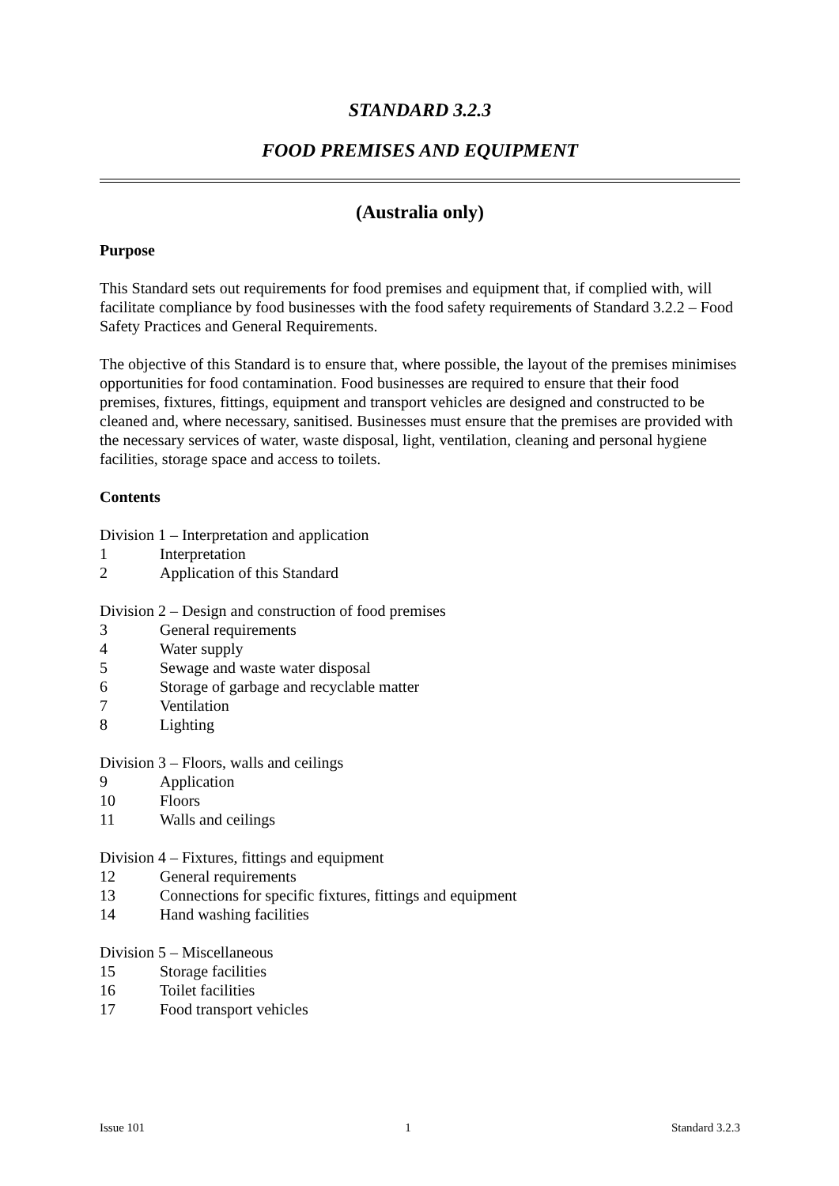STANDARD 3.2.3
FOOD PREMISES AND EQUIPMENT
(Australia only)
Purpose
This Standard sets out requirements for food premises and equipment that, if complied with, will facilitate compliance by food businesses with the food safety requirements of Standard 3.2.2 – Food Safety Practices and General Requirements.
The objective of this Standard is to ensure that, where possible, the layout of the premises minimises opportunities for food contamination. Food businesses are required to ensure that their food premises, fixtures, fittings, equipment and transport vehicles are designed and constructed to be cleaned and, where necessary, sanitised. Businesses must ensure that the premises are provided with the necessary services of water, waste disposal, light, ventilation, cleaning and personal hygiene facilities, storage space and access to toilets.
Contents
Division 1 – Interpretation and application
1 Interpretation
2 Application of this Standard
Division 2 – Design and construction of food premises
3 General requirements
4 Water supply
5 Sewage and waste water disposal
6 Storage of garbage and recyclable matter
7 Ventilation
8 Lighting
Division 3 – Floors, walls and ceilings
9 Application
10 Floors
11 Walls and ceilings
Division 4 – Fixtures, fittings and equipment
12 General requirements
13 Connections for specific fixtures, fittings and equipment
14 Hand washing facilities
Division 5 – Miscellaneous
15 Storage facilities
16 Toilet facilities
17 Food transport vehicles
Issue 101 1 Standard 3.2.3